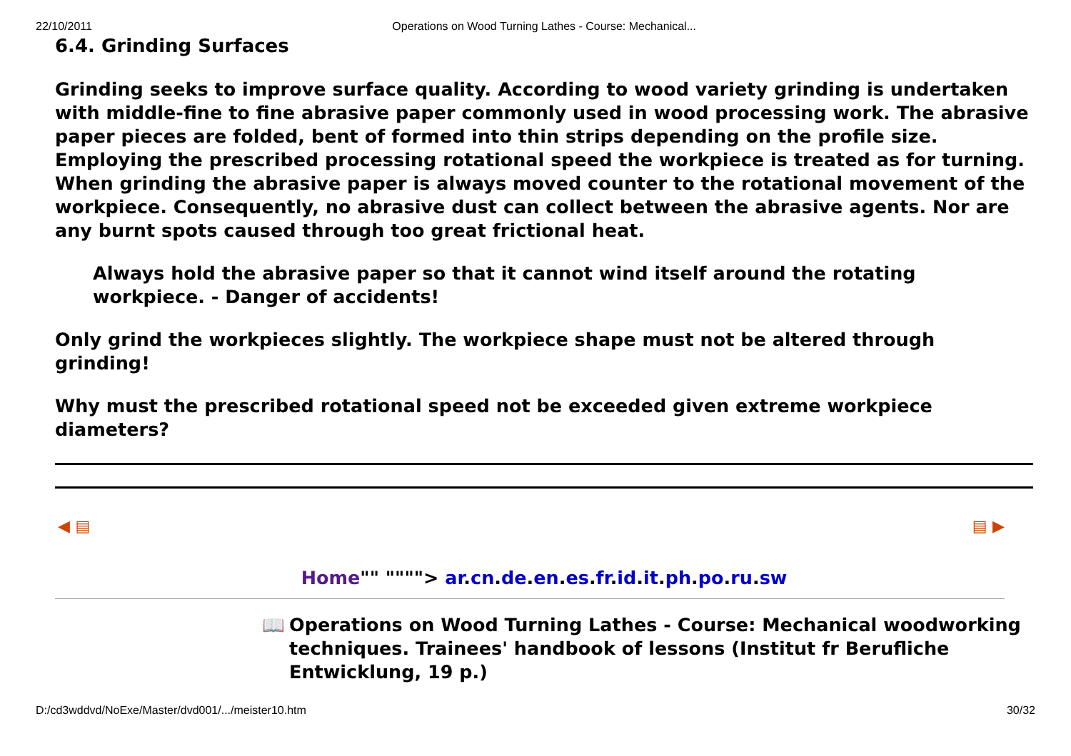22/10/2011 Operations on Wood Turning Lathes - Course: Mechanical...
6.4. Grinding Surfaces
Grinding seeks to improve surface quality. According to wood variety grinding is undertaken with middle-fine to fine abrasive paper commonly used in wood processing work. The abrasive paper pieces are folded, bent of formed into thin strips depending on the profile size. Employing the prescribed processing rotational speed the workpiece is treated as for turning. When grinding the abrasive paper is always moved counter to the rotational movement of the workpiece. Consequently, no abrasive dust can collect between the abrasive agents. Nor are any burnt spots caused through too great frictional heat.
Always hold the abrasive paper so that it cannot wind itself around the rotating workpiece. - Danger of accidents!
Only grind the workpieces slightly. The workpiece shape must not be altered through grinding!
Why must the prescribed rotational speed not be exceeded given extreme workpiece diameters?
◀ ▤ ▤ ▶
Home"" """"> ar.cn.de.en.es.fr.id.it.ph.po.ru.sw
📖 Operations on Wood Turning Lathes - Course: Mechanical woodworking techniques. Trainees' handbook of lessons (Institut fr Berufliche Entwicklung, 19 p.)
D:/cd3wddvd/NoExe/Master/dvd001/.../meister10.htm 30/32